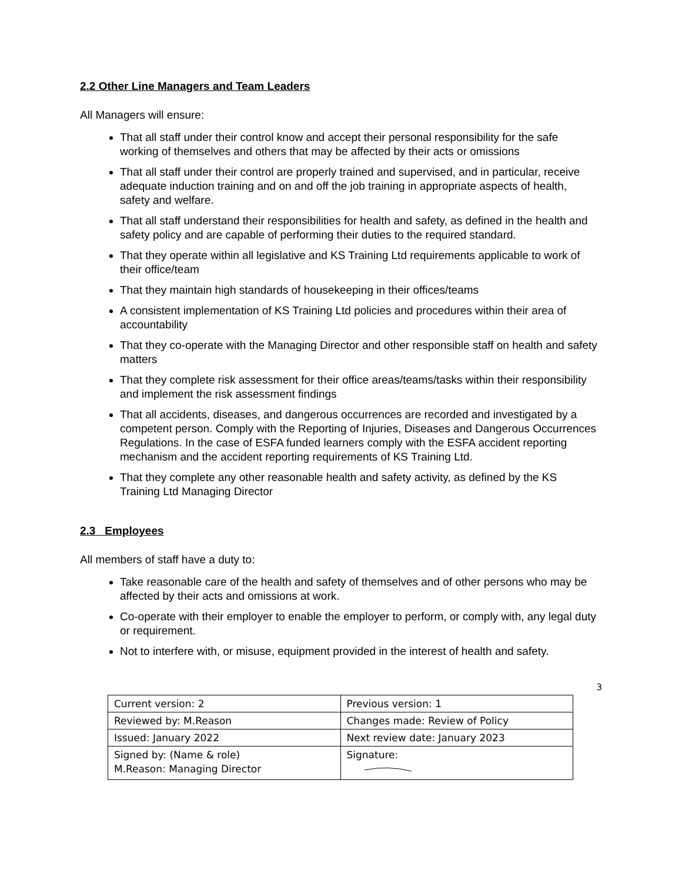2.2 Other Line Managers and Team Leaders
All Managers will ensure:
That all staff under their control know and accept their personal responsibility for the safe working of themselves and others that may be affected by their acts or omissions
That all staff under their control are properly trained and supervised, and in particular, receive adequate induction training and on and off the job training in appropriate aspects of health, safety and welfare.
That all staff understand their responsibilities for health and safety, as defined in the health and safety policy and are capable of performing their duties to the required standard.
That they operate within all legislative and KS Training Ltd requirements applicable to work of their office/team
That they maintain high standards of housekeeping in their offices/teams
A consistent implementation of KS Training Ltd policies and procedures within their area of accountability
That they co-operate with the Managing Director and other responsible staff on health and safety matters
That they complete risk assessment for their office areas/teams/tasks within their responsibility and implement the risk assessment findings
That all accidents, diseases, and dangerous occurrences are recorded and investigated by a competent person. Comply with the Reporting of Injuries, Diseases and Dangerous Occurrences Regulations. In the case of ESFA funded learners comply with the ESFA accident reporting mechanism and the accident reporting requirements of KS Training Ltd.
That they complete any other reasonable health and safety activity, as defined by the KS Training Ltd Managing Director
2.3 Employees
All members of staff have a duty to:
Take reasonable care of the health and safety of themselves and of other persons who may be affected by their acts and omissions at work.
Co-operate with their employer to enable the employer to perform, or comply with, any legal duty or requirement.
Not to interfere with, or misuse, equipment provided in the interest of health and safety.
3
| Current version: 2 | Previous version: 1 |
| Reviewed by: M.Reason | Changes made: Review of Policy |
| Issued: January 2022 | Next review date: January 2023 |
| Signed by: (Name & role) M.Reason: Managing Director | Signature: |